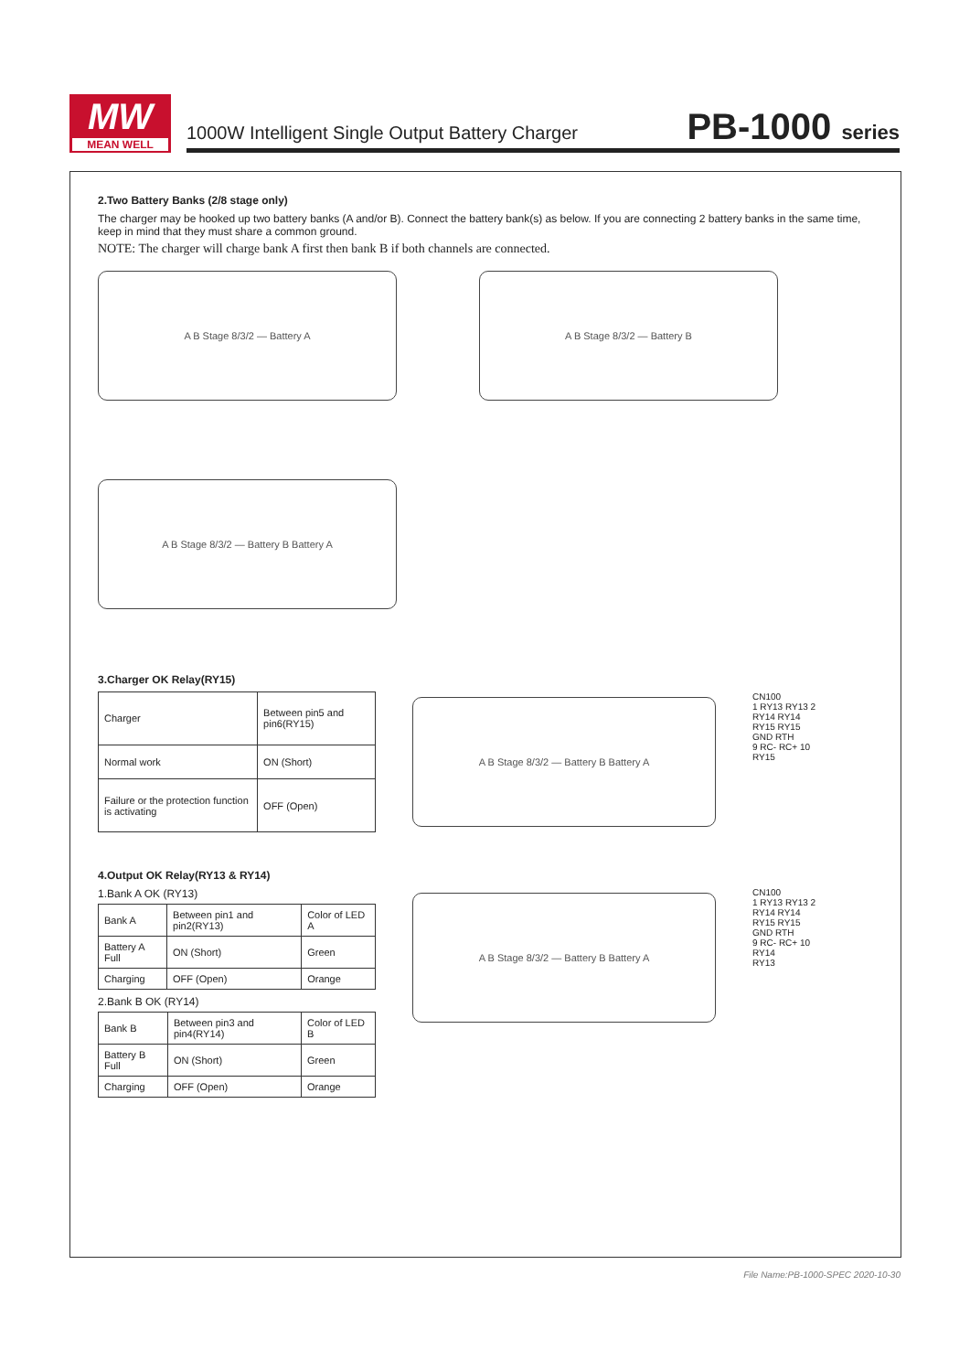MW
MEAN WELL
1000W Intelligent Single Output Battery Charger
PB-1000 series
2.Two Battery Banks (2/8 stage only)
The charger may be hooked up two battery banks (A and/or B). Connect the battery bank(s) as below. If you are connecting 2 battery banks in the same time, keep in mind that they must share a common ground.
NOTE: The charger will charge bank A first then bank B if both channels are connected.
A B Stage 8/3/2 — Battery A A B Stage 8/3/2 — Battery B
A B Stage 8/3/2 — Battery B Battery A
3.Charger OK Relay(RY15)
| Charger | Between pin5 and pin6(RY15) |
| --- | --- |
| Normal work | ON (Short) |
| Failure or the protection function is activating | OFF (Open) |
A B Stage 8/3/2 — Battery B Battery A
CN100
1 RY13 RY13 2
RY14 RY14
RY15 RY15
GND RTH
9 RC- RC+ 10
RY15
4.Output OK Relay(RY13 & RY14)
1.Bank A OK (RY13)
| Bank A | Between pin1 and pin2(RY13) | Color of LED A |
| --- | --- | --- |
| Battery A Full | ON (Short) | Green |
| Charging | OFF (Open) | Orange |
2.Bank B OK (RY14)
| Bank B | Between pin3 and pin4(RY14) | Color of LED B |
| --- | --- | --- |
| Battery B Full | ON (Short) | Green |
| Charging | OFF (Open) | Orange |
A B Stage 8/3/2 — Battery B Battery A
CN100
1 RY13 RY13 2
RY14 RY14
RY15 RY15
GND RTH
9 RC- RC+ 10
RY14
RY13
File Name:PB-1000-SPEC 2020-10-30